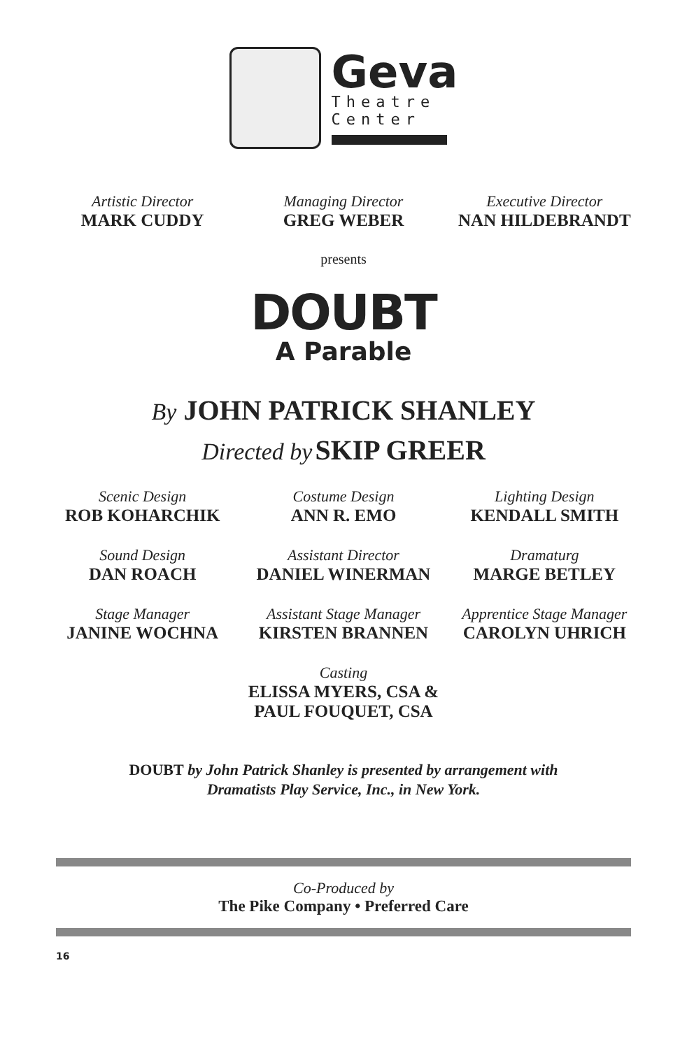Geva
Theatre
Center
Artistic Director
MARK CUDDY
Managing Director
GREG WEBER
Executive Director
NAN HILDEBRANDT
presents
DOUBT
A Parable
By JOHN PATRICK SHANLEY
Directed by SKIP GREER
Scenic Design
ROB KOHARCHIK
Costume Design
ANN R. EMO
Lighting Design
KENDALL SMITH
Sound Design
DAN ROACH
Assistant Director
DANIEL WINERMAN
Dramaturg
MARGE BETLEY
Stage Manager
JANINE WOCHNA
Assistant Stage Manager
KIRSTEN BRANNEN
Apprentice Stage Manager
CAROLYN UHRICH
Casting
ELISSA MYERS, CSA &
PAUL FOUQUET, CSA
DOUBT by John Patrick Shanley is presented by arrangement with
Dramatists Play Service, Inc., in New York.
Co-Produced by
The Pike Company • Preferred Care
16